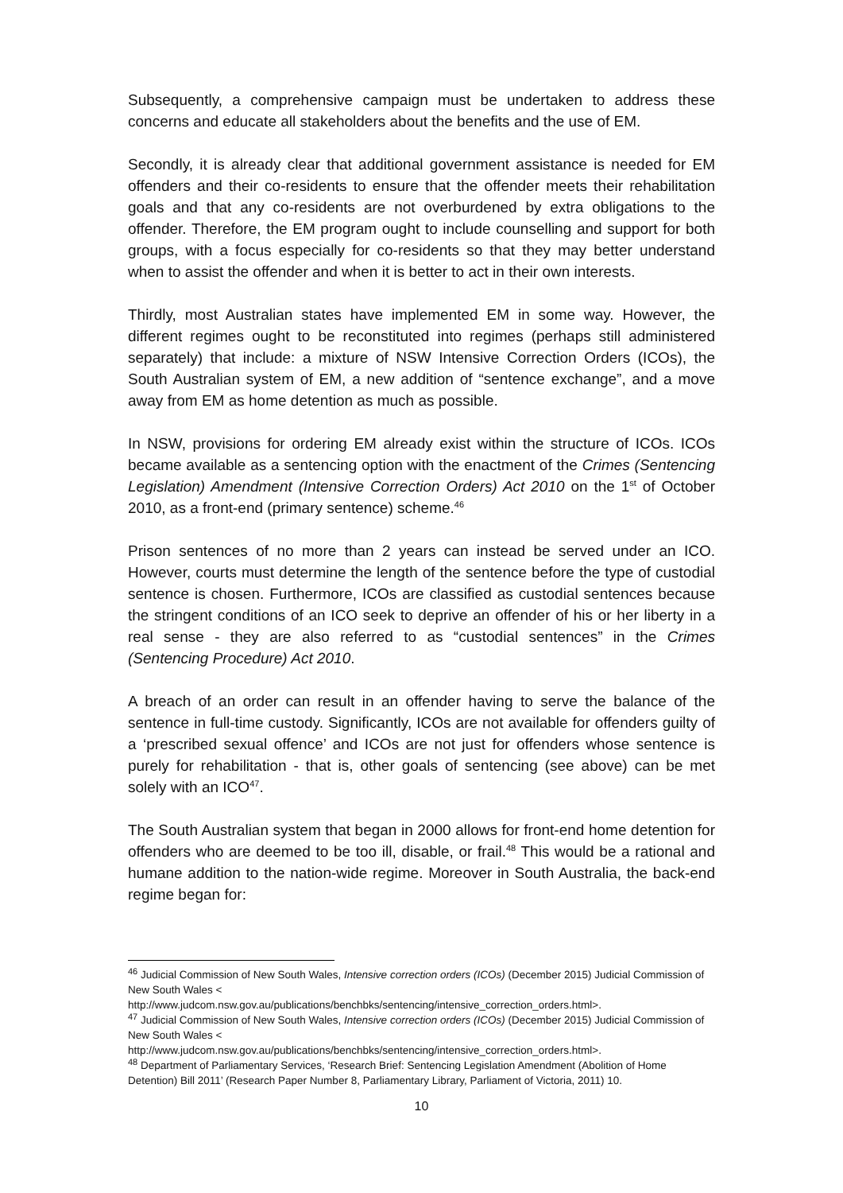Subsequently, a comprehensive campaign must be undertaken to address these concerns and educate all stakeholders about the benefits and the use of EM.
Secondly, it is already clear that additional government assistance is needed for EM offenders and their co-residents to ensure that the offender meets their rehabilitation goals and that any co-residents are not overburdened by extra obligations to the offender. Therefore, the EM program ought to include counselling and support for both groups, with a focus especially for co-residents so that they may better understand when to assist the offender and when it is better to act in their own interests.
Thirdly, most Australian states have implemented EM in some way. However, the different regimes ought to be reconstituted into regimes (perhaps still administered separately) that include: a mixture of NSW Intensive Correction Orders (ICOs), the South Australian system of EM, a new addition of “sentence exchange”, and a move away from EM as home detention as much as possible.
In NSW, provisions for ordering EM already exist within the structure of ICOs. ICOs became available as a sentencing option with the enactment of the Crimes (Sentencing Legislation) Amendment (Intensive Correction Orders) Act 2010 on the 1<sup>st</sup> of October 2010, as a front-end (primary sentence) scheme.<sup>46</sup>
Prison sentences of no more than 2 years can instead be served under an ICO. However, courts must determine the length of the sentence before the type of custodial sentence is chosen. Furthermore, ICOs are classified as custodial sentences because the stringent conditions of an ICO seek to deprive an offender of his or her liberty in a real sense - they are also referred to as “custodial sentences” in the Crimes (Sentencing Procedure) Act 2010.
A breach of an order can result in an offender having to serve the balance of the sentence in full-time custody. Significantly, ICOs are not available for offenders guilty of a ‘prescribed sexual offence’ and ICOs are not just for offenders whose sentence is purely for rehabilitation - that is, other goals of sentencing (see above) can be met solely with an ICO<sup>47</sup>.
The South Australian system that began in 2000 allows for front-end home detention for offenders who are deemed to be too ill, disable, or frail.<sup>48</sup> This would be a rational and humane addition to the nation-wide regime. Moreover in South Australia, the back-end regime began for:
<sup>46</sup> Judicial Commission of New South Wales, Intensive correction orders (ICOs) (December 2015) Judicial Commission of New South Wales <
http://www.judcom.nsw.gov.au/publications/benchbks/sentencing/intensive_correction_orders.html>.
<sup>47</sup> Judicial Commission of New South Wales, Intensive correction orders (ICOs) (December 2015) Judicial Commission of New South Wales <
http://www.judcom.nsw.gov.au/publications/benchbks/sentencing/intensive_correction_orders.html>.
<sup>48</sup> Department of Parliamentary Services, ‘Research Brief: Sentencing Legislation Amendment (Abolition of Home Detention) Bill 2011’ (Research Paper Number 8, Parliamentary Library, Parliament of Victoria, 2011) 10.
10